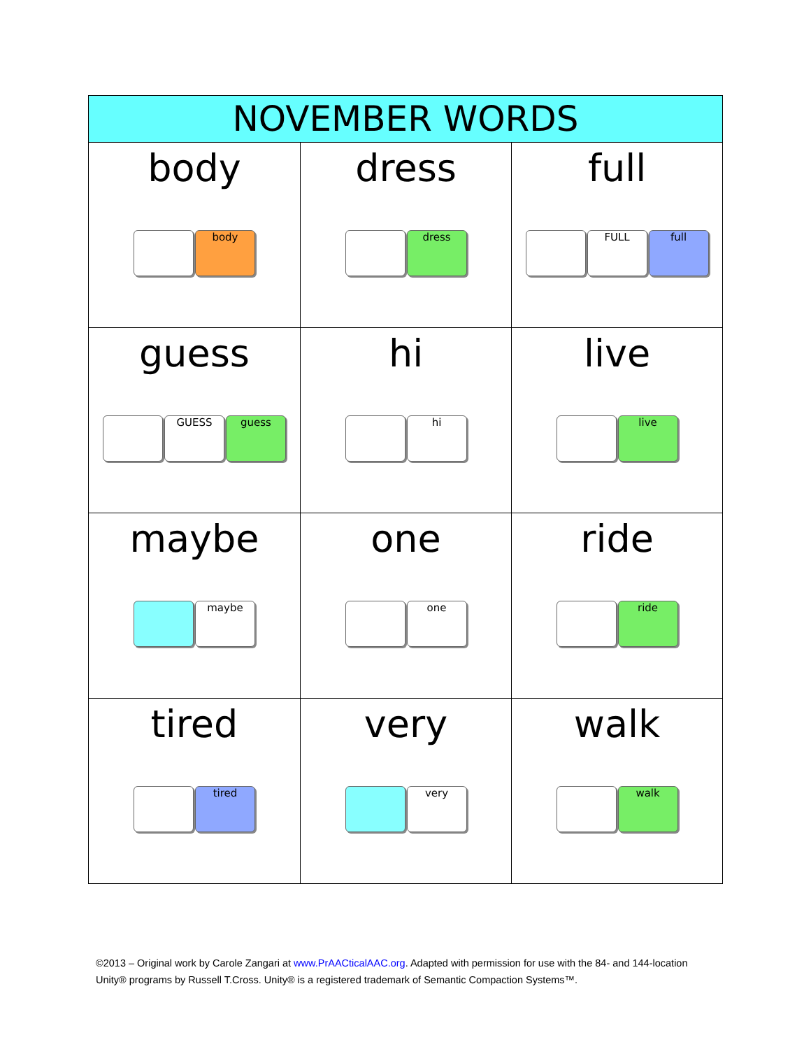| NOVEMBER WORDS | | |
| --- | --- | --- |
| body body | dress dress | full FULL full |
| guess GUESS guess | hi hi | live live |
| maybe maybe | one one | ride ride |
| tired tired | very very | walk walk |
©2013 – Original work by Carole Zangari at www.PrAACticalAAC.org. Adapted with permission for use with the 84- and 144-location Unity® programs by Russell T.Cross. Unity® is a registered trademark of Semantic Compaction Systems™.